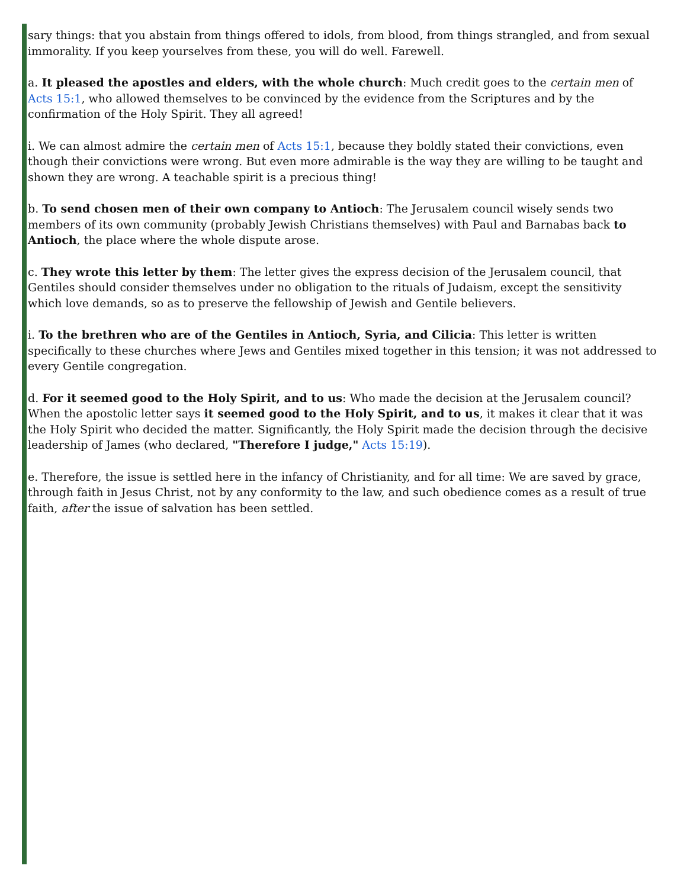sary things: that you abstain from things offered to idols, from blood, from things strangled, and from sexual immorality. If you keep yourselves from these, you will do well. Farewell.
a. It pleased the apostles and elders, with the whole church: Much credit goes to the certain men of Acts 15:1, who allowed themselves to be convinced by the evidence from the Scriptures and by the confirmation of the Holy Spirit. They all agreed!
i. We can almost admire the certain men of Acts 15:1, because they boldly stated their convictions, even though their convictions were wrong. But even more admirable is the way they are willing to be taught and shown they are wrong. A teachable spirit is a precious thing!
b. To send chosen men of their own company to Antioch: The Jerusalem council wisely sends two members of its own community (probably Jewish Christians themselves) with Paul and Barnabas back to Antioch, the place where the whole dispute arose.
c. They wrote this letter by them: The letter gives the express decision of the Jerusalem council, that Gentiles should consider themselves under no obligation to the rituals of Judaism, except the sensitivity which love demands, so as to preserve the fellowship of Jewish and Gentile believers.
i. To the brethren who are of the Gentiles in Antioch, Syria, and Cilicia: This letter is written specifically to these churches where Jews and Gentiles mixed together in this tension; it was not addressed to every Gentile congregation.
d. For it seemed good to the Holy Spirit, and to us: Who made the decision at the Jerusalem council? When the apostolic letter says it seemed good to the Holy Spirit, and to us, it makes it clear that it was the Holy Spirit who decided the matter. Significantly, the Holy Spirit made the decision through the decisive leadership of James (who declared, "Therefore I judge," Acts 15:19).
e. Therefore, the issue is settled here in the infancy of Christianity, and for all time: We are saved by grace, through faith in Jesus Christ, not by any conformity to the law, and such obedience comes as a result of true faith, after the issue of salvation has been settled.